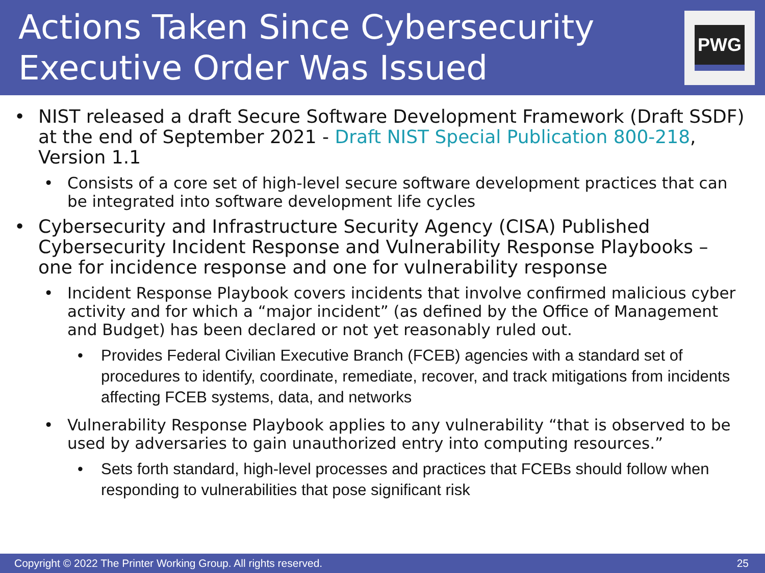Actions Taken Since Cybersecurity
Executive Order Was Issued
PWG
• NIST released a draft Secure Software Development Framework (Draft SSDF) at the end of September 2021 - Draft NIST Special Publication 800-218, Version 1.1
• Consists of a core set of high-level secure software development practices that can be integrated into software development life cycles
• Cybersecurity and Infrastructure Security Agency (CISA) Published Cybersecurity Incident Response and Vulnerability Response Playbooks – one for incidence response and one for vulnerability response
• Incident Response Playbook covers incidents that involve confirmed malicious cyber activity and for which a “major incident” (as defined by the Office of Management and Budget) has been declared or not yet reasonably ruled out.
• Provides Federal Civilian Executive Branch (FCEB) agencies with a standard set of procedures to identify, coordinate, remediate, recover, and track mitigations from incidents affecting FCEB systems, data, and networks
• Vulnerability Response Playbook applies to any vulnerability “that is observed to be used by adversaries to gain unauthorized entry into computing resources.”
• Sets forth standard, high-level processes and practices that FCEBs should follow when responding to vulnerabilities that pose significant risk
Copyright © 2022 The Printer Working Group. All rights reserved. 25